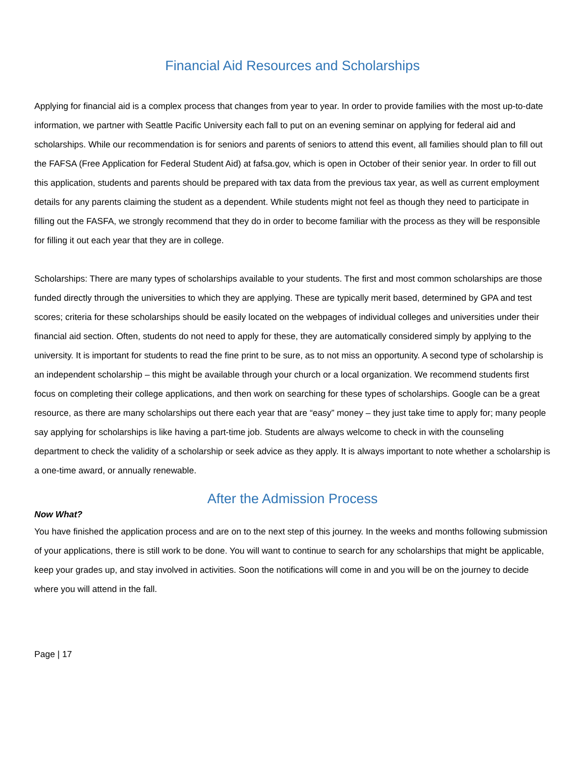Financial Aid Resources and Scholarships
Applying for financial aid is a complex process that changes from year to year. In order to provide families with the most up-to-date information, we partner with Seattle Pacific University each fall to put on an evening seminar on applying for federal aid and scholarships. While our recommendation is for seniors and parents of seniors to attend this event, all families should plan to fill out the FAFSA (Free Application for Federal Student Aid) at fafsa.gov, which is open in October of their senior year. In order to fill out this application, students and parents should be prepared with tax data from the previous tax year, as well as current employment details for any parents claiming the student as a dependent. While students might not feel as though they need to participate in filling out the FASFA, we strongly recommend that they do in order to become familiar with the process as they will be responsible for filling it out each year that they are in college.
Scholarships: There are many types of scholarships available to your students. The first and most common scholarships are those funded directly through the universities to which they are applying. These are typically merit based, determined by GPA and test scores; criteria for these scholarships should be easily located on the webpages of individual colleges and universities under their financial aid section. Often, students do not need to apply for these, they are automatically considered simply by applying to the university. It is important for students to read the fine print to be sure, as to not miss an opportunity. A second type of scholarship is an independent scholarship – this might be available through your church or a local organization. We recommend students first focus on completing their college applications, and then work on searching for these types of scholarships. Google can be a great resource, as there are many scholarships out there each year that are “easy” money – they just take time to apply for; many people say applying for scholarships is like having a part-time job. Students are always welcome to check in with the counseling department to check the validity of a scholarship or seek advice as they apply. It is always important to note whether a scholarship is a one-time award, or annually renewable.
After the Admission Process
Now What?
You have finished the application process and are on to the next step of this journey. In the weeks and months following submission of your applications, there is still work to be done. You will want to continue to search for any scholarships that might be applicable, keep your grades up, and stay involved in activities. Soon the notifications will come in and you will be on the journey to decide where you will attend in the fall.
Page | 17